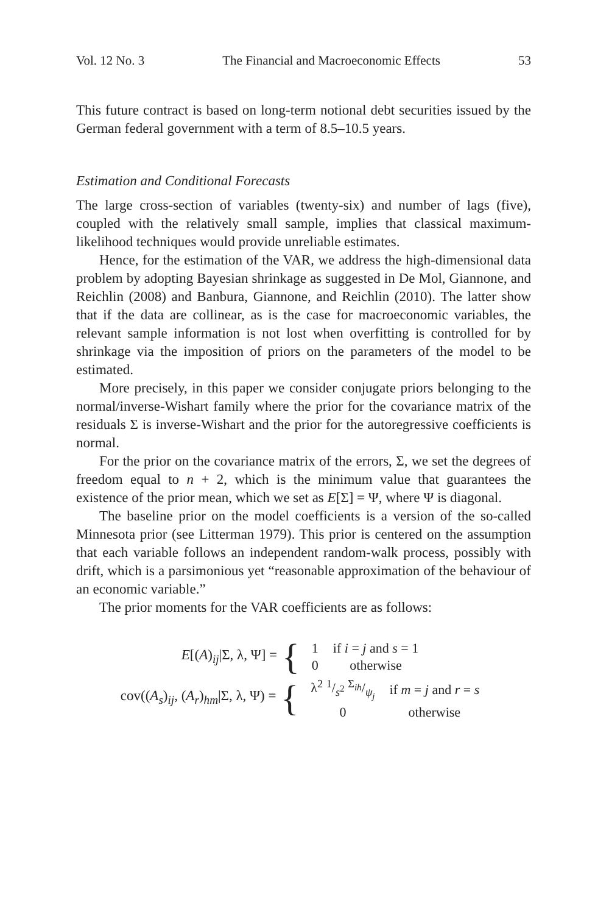Vol. 12 No. 3 The Financial and Macroeconomic Effects 53
This future contract is based on long-term notional debt securities issued by the German federal government with a term of 8.5–10.5 years.
Estimation and Conditional Forecasts
The large cross-section of variables (twenty-six) and number of lags (five), coupled with the relatively small sample, implies that classical maximum-likelihood techniques would provide unreliable estimates.
Hence, for the estimation of the VAR, we address the high-dimensional data problem by adopting Bayesian shrinkage as suggested in De Mol, Giannone, and Reichlin (2008) and Banbura, Giannone, and Reichlin (2010). The latter show that if the data are collinear, as is the case for macroeconomic variables, the relevant sample information is not lost when overfitting is controlled for by shrinkage via the imposition of priors on the parameters of the model to be estimated.
More precisely, in this paper we consider conjugate priors belonging to the normal/inverse-Wishart family where the prior for the covariance matrix of the residuals Σ is inverse-Wishart and the prior for the autoregressive coefficients is normal.
For the prior on the covariance matrix of the errors, Σ, we set the degrees of freedom equal to n + 2, which is the minimum value that guarantees the existence of the prior mean, which we set as E[Σ] = Ψ, where Ψ is diagonal.
The baseline prior on the model coefficients is a version of the so-called Minnesota prior (see Litterman 1979). This prior is centered on the assumption that each variable follows an independent random-walk process, possibly with drift, which is a parsimonious yet “reasonable approximation of the behaviour of an economic variable.”
The prior moments for the VAR coefficients are as follows:
E[(A)<sub>ij</sub>|Σ, λ, Ψ] = {
| 1 | if i = j and s = 1 |
| 0 | otherwise |
cov((A<sub>s</sub>)<sub>ij</sub>, (A<sub>r</sub>)<sub>hm</sub>|Σ, λ, Ψ) = {
| λ<sup>2</sup> 1/s<sup>2</sup> Σ<sub>ih</sub>/ψ<sub>j</sub> | if m = j and r = s |
| 0 | otherwise |